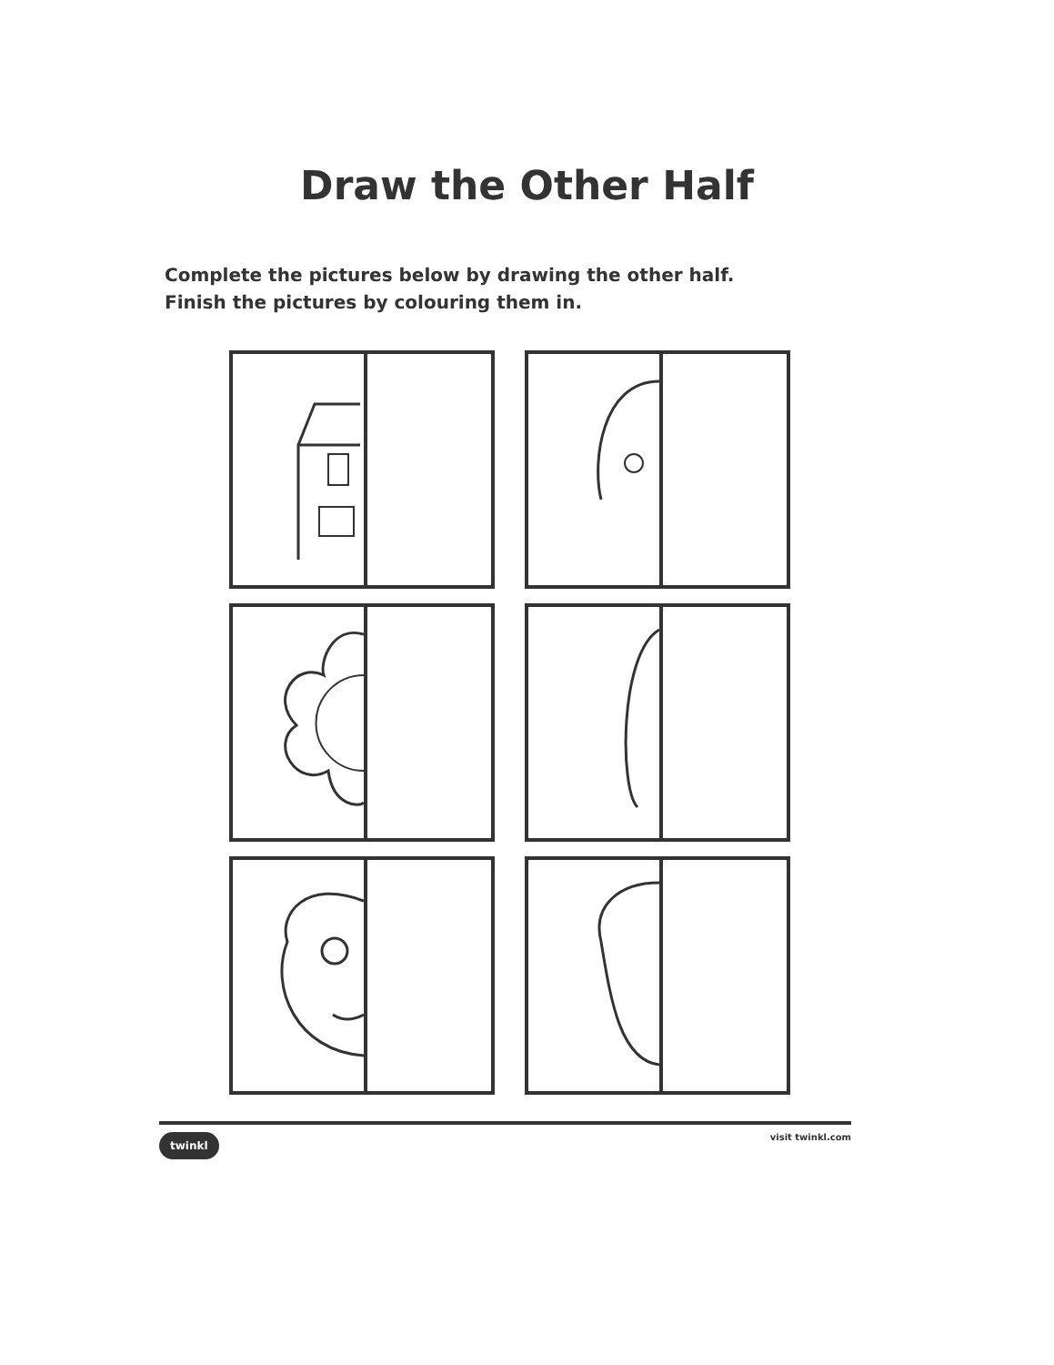Draw the Other Half
Complete the pictures below by drawing the other half.
Finish the pictures by colouring them in.
twinkl visit twinkl.com